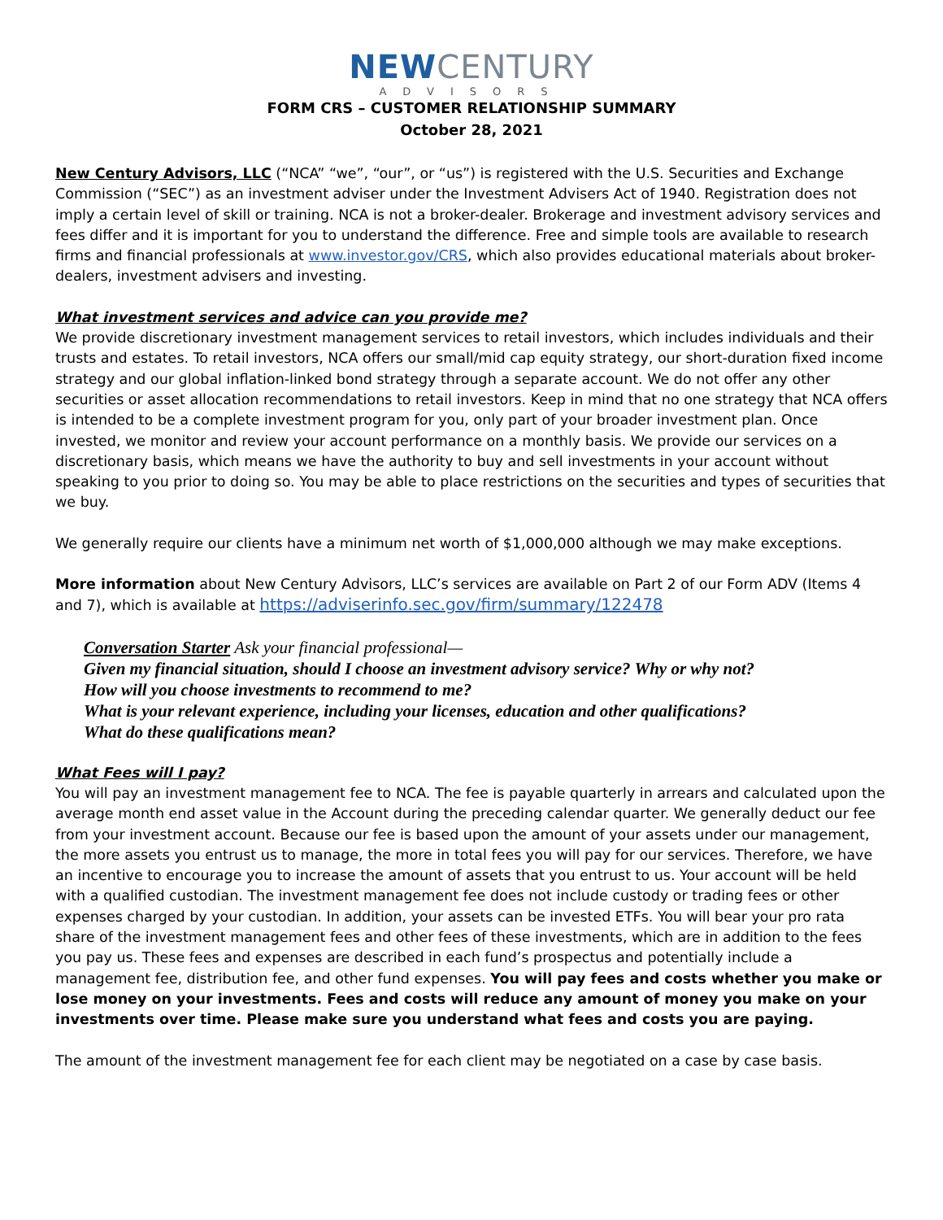NEW CENTURY
ADVISORS
FORM CRS – CUSTOMER RELATIONSHIP SUMMARY
October 28, 2021
New Century Advisors, LLC (“NCA” “we”, “our”, or “us”) is registered with the U.S. Securities and Exchange Commission (“SEC”) as an investment adviser under the Investment Advisers Act of 1940. Registration does not imply a certain level of skill or training. NCA is not a broker-dealer. Brokerage and investment advisory services and fees differ and it is important for you to understand the difference. Free and simple tools are available to research firms and financial professionals at www.investor.gov/CRS, which also provides educational materials about broker-dealers, investment advisers and investing.
What investment services and advice can you provide me?
We provide discretionary investment management services to retail investors, which includes individuals and their trusts and estates. To retail investors, NCA offers our small/mid cap equity strategy, our short-duration fixed income strategy and our global inflation-linked bond strategy through a separate account. We do not offer any other securities or asset allocation recommendations to retail investors. Keep in mind that no one strategy that NCA offers is intended to be a complete investment program for you, only part of your broader investment plan. Once invested, we monitor and review your account performance on a monthly basis. We provide our services on a discretionary basis, which means we have the authority to buy and sell investments in your account without speaking to you prior to doing so. You may be able to place restrictions on the securities and types of securities that we buy.
We generally require our clients have a minimum net worth of $1,000,000 although we may make exceptions.
More information about New Century Advisors, LLC’s services are available on Part 2 of our Form ADV (Items 4 and 7), which is available at https://adviserinfo.sec.gov/firm/summary/122478
Conversation Starter Ask your financial professional—
Given my financial situation, should I choose an investment advisory service? Why or why not?
How will you choose investments to recommend to me?
What is your relevant experience, including your licenses, education and other qualifications?
What do these qualifications mean?
What Fees will I pay?
You will pay an investment management fee to NCA. The fee is payable quarterly in arrears and calculated upon the average month end asset value in the Account during the preceding calendar quarter. We generally deduct our fee from your investment account. Because our fee is based upon the amount of your assets under our management, the more assets you entrust us to manage, the more in total fees you will pay for our services. Therefore, we have an incentive to encourage you to increase the amount of assets that you entrust to us. Your account will be held with a qualified custodian. The investment management fee does not include custody or trading fees or other expenses charged by your custodian. In addition, your assets can be invested ETFs. You will bear your pro rata share of the investment management fees and other fees of these investments, which are in addition to the fees you pay us. These fees and expenses are described in each fund’s prospectus and potentially include a management fee, distribution fee, and other fund expenses. You will pay fees and costs whether you make or lose money on your investments. Fees and costs will reduce any amount of money you make on your investments over time. Please make sure you understand what fees and costs you are paying.
The amount of the investment management fee for each client may be negotiated on a case by case basis.